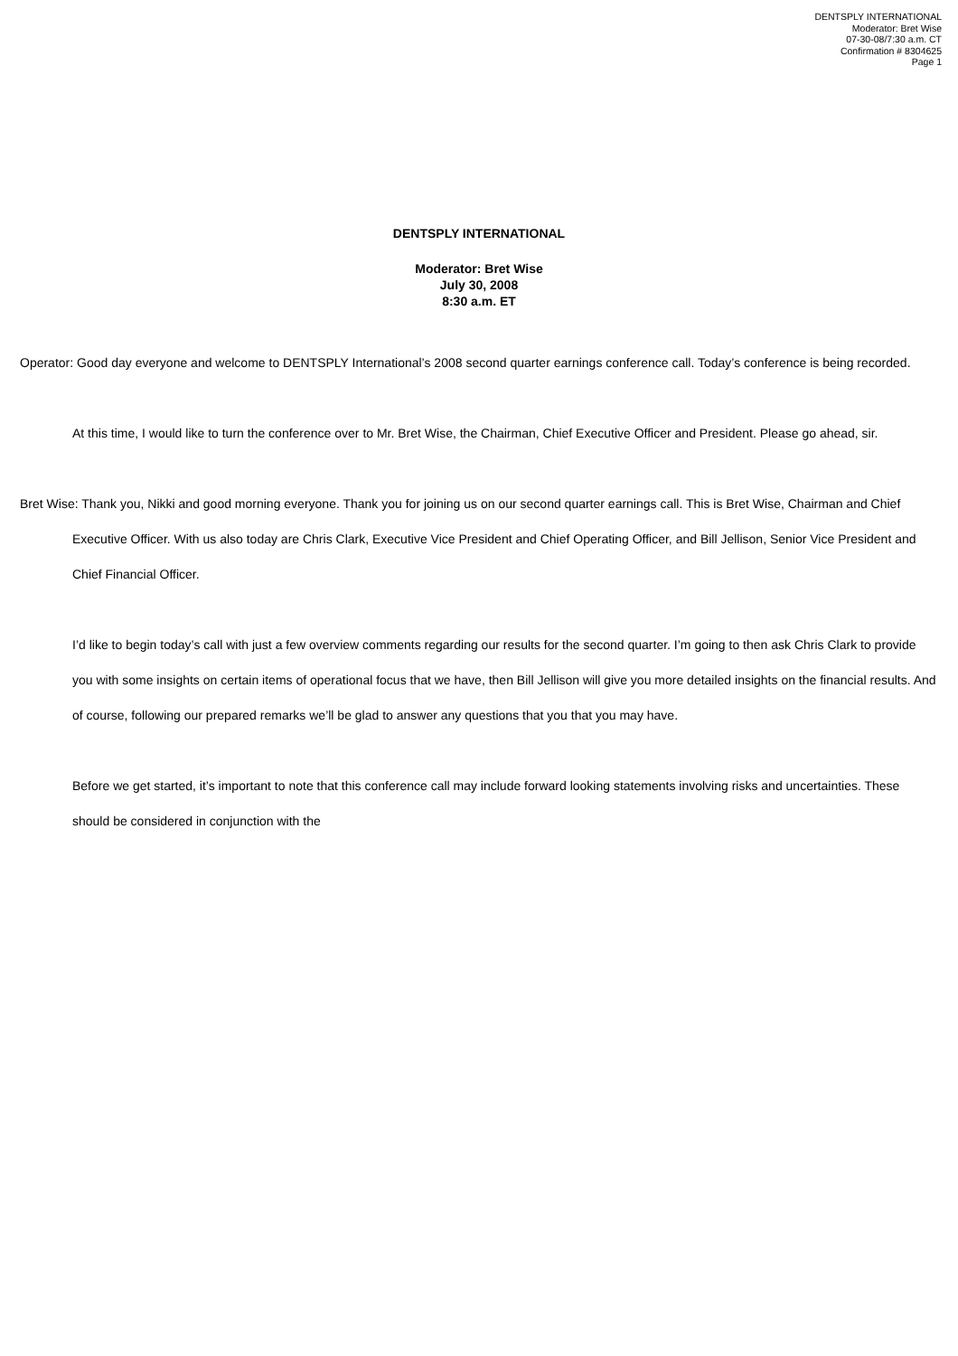DENTSPLY INTERNATIONAL
Moderator: Bret Wise
07-30-08/7:30 a.m. CT
Confirmation # 8304625
Page 1
DENTSPLY INTERNATIONAL
Moderator: Bret Wise
July 30, 2008
8:30 a.m. ET
Operator: Good day everyone and welcome to DENTSPLY International’s 2008 second quarter earnings conference call. Today’s conference is being recorded.
At this time, I would like to turn the conference over to Mr. Bret Wise, the Chairman, Chief Executive Officer and President. Please go ahead, sir.
Bret Wise: Thank you, Nikki and good morning everyone. Thank you for joining us on our second quarter earnings call. This is Bret Wise, Chairman and Chief Executive Officer. With us also today are Chris Clark, Executive Vice President and Chief Operating Officer, and Bill Jellison, Senior Vice President and Chief Financial Officer.
I’d like to begin today’s call with just a few overview comments regarding our results for the second quarter. I’m going to then ask Chris Clark to provide you with some insights on certain items of operational focus that we have, then Bill Jellison will give you more detailed insights on the financial results. And of course, following our prepared remarks we’ll be glad to answer any questions that you that you may have.
Before we get started, it’s important to note that this conference call may include forward looking statements involving risks and uncertainties. These should be considered in conjunction with the